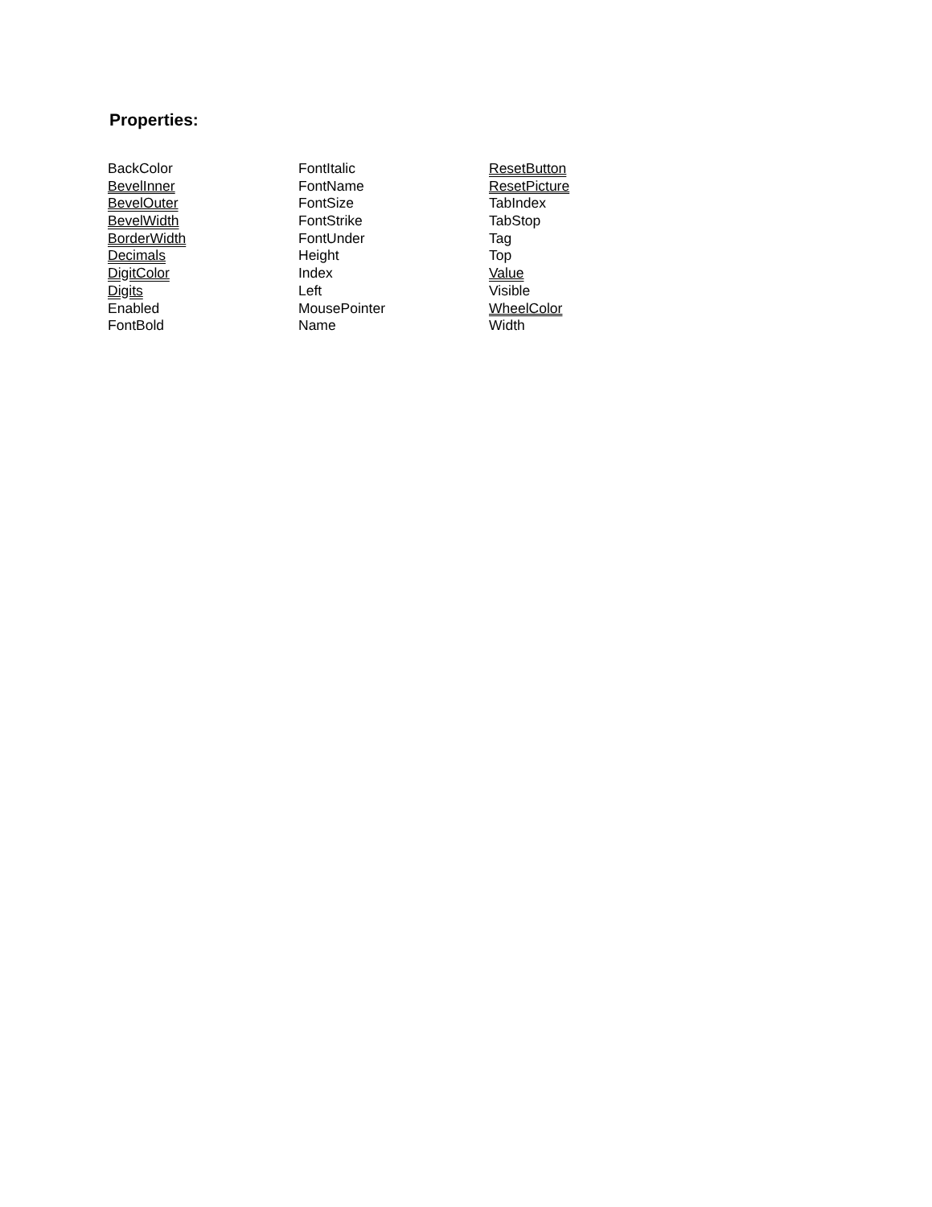Properties:
| BackColor | FontItalic | ResetButton |
| BevelInner | FontName | ResetPicture |
| BevelOuter | FontSize | TabIndex |
| BevelWidth | FontStrike | TabStop |
| BorderWidth | FontUnder | Tag |
| Decimals | Height | Top |
| DigitColor | Index | Value |
| Digits | Left | Visible |
| Enabled | MousePointer | WheelColor |
| FontBold | Name | Width |